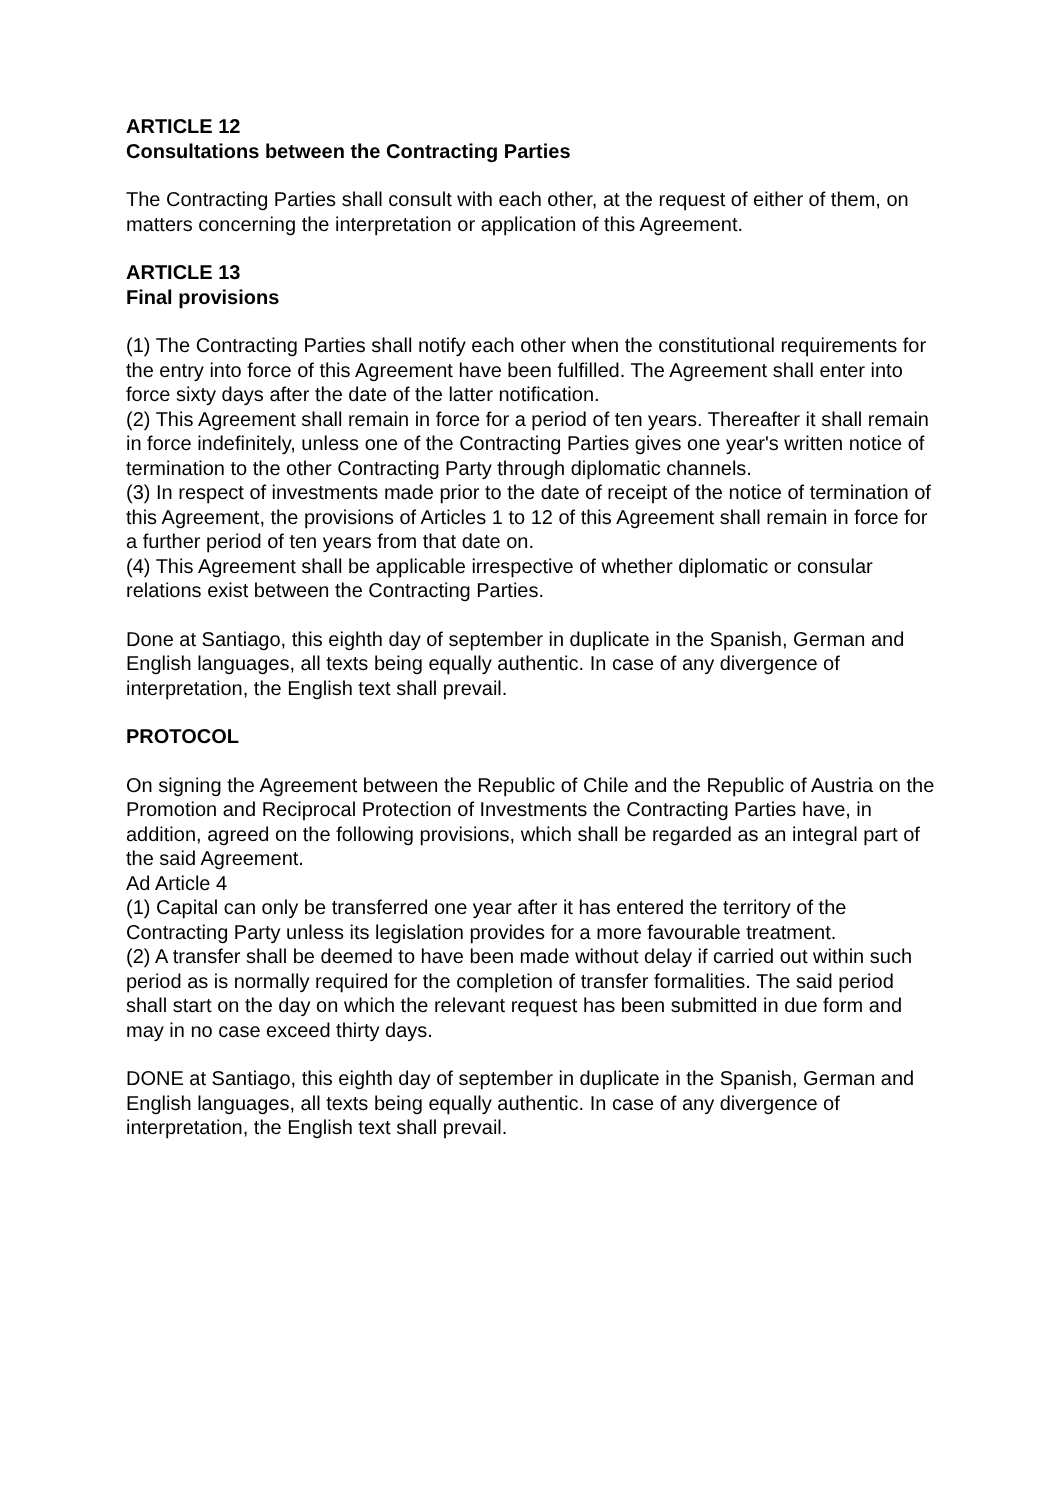ARTICLE 12
Consultations between the Contracting Parties
The Contracting Parties shall consult with each other, at the request of either of them, on matters concerning the interpretation or application of this Agreement.
ARTICLE 13
Final provisions
(1) The Contracting Parties shall notify each other when the constitutional requirements for the entry into force of this Agreement have been fulfilled. The Agreement shall enter into force sixty days after the date of the latter notification.
(2) This Agreement shall remain in force for a period of ten years. Thereafter it shall remain in force indefinitely, unless one of the Contracting Parties gives one year's written notice of termination to the other Contracting Party through diplomatic channels.
(3) In respect of investments made prior to the date of receipt of the notice of termination of this Agreement, the provisions of Articles 1 to 12 of this Agreement shall remain in force for a further period of ten years from that date on.
(4) This Agreement shall be applicable irrespective of whether diplomatic or consular relations exist between the Contracting Parties.
Done at Santiago, this eighth day of september in duplicate in the Spanish, German and English languages, all texts being equally authentic. In case of any divergence of interpretation, the English text shall prevail.
PROTOCOL
On signing the Agreement between the Republic of Chile and the Republic of Austria on the Promotion and Reciprocal Protection of Investments the Contracting Parties have, in addition, agreed on the following provisions, which shall be regarded as an integral part of the said Agreement.
Ad Article 4
(1) Capital can only be transferred one year after it has entered the territory of the Contracting Party unless its legislation provides for a more favourable treatment.
(2) A transfer shall be deemed to have been made without delay if carried out within such period as is normally required for the completion of transfer formalities. The said period shall start on the day on which the relevant request has been submitted in due form and may in no case exceed thirty days.
DONE at Santiago, this eighth day of september in duplicate in the Spanish, German and English languages, all texts being equally authentic. In case of any divergence of interpretation, the English text shall prevail.